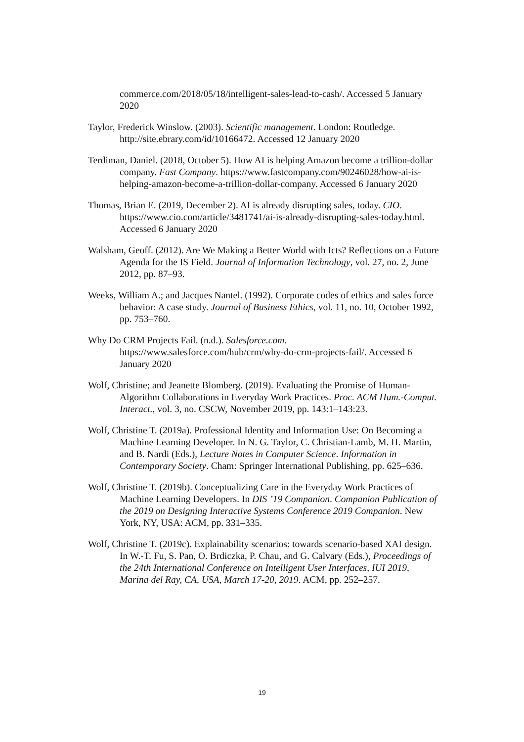commerce.com/2018/05/18/intelligent-sales-lead-to-cash/. Accessed 5 January 2020
Taylor, Frederick Winslow. (2003). Scientific management. London: Routledge. http://site.ebrary.com/id/10166472. Accessed 12 January 2020
Terdiman, Daniel. (2018, October 5). How AI is helping Amazon become a trillion-dollar company. Fast Company. https://www.fastcompany.com/90246028/how-ai-is-helping-amazon-become-a-trillion-dollar-company. Accessed 6 January 2020
Thomas, Brian E. (2019, December 2). AI is already disrupting sales, today. CIO. https://www.cio.com/article/3481741/ai-is-already-disrupting-sales-today.html. Accessed 6 January 2020
Walsham, Geoff. (2012). Are We Making a Better World with Icts? Reflections on a Future Agenda for the IS Field. Journal of Information Technology, vol. 27, no. 2, June 2012, pp. 87–93.
Weeks, William A.; and Jacques Nantel. (1992). Corporate codes of ethics and sales force behavior: A case study. Journal of Business Ethics, vol. 11, no. 10, October 1992, pp. 753–760.
Why Do CRM Projects Fail. (n.d.). Salesforce.com. https://www.salesforce.com/hub/crm/why-do-crm-projects-fail/. Accessed 6 January 2020
Wolf, Christine; and Jeanette Blomberg. (2019). Evaluating the Promise of Human-Algorithm Collaborations in Everyday Work Practices. Proc. ACM Hum.-Comput. Interact., vol. 3, no. CSCW, November 2019, pp. 143:1–143:23.
Wolf, Christine T. (2019a). Professional Identity and Information Use: On Becoming a Machine Learning Developer. In N. G. Taylor, C. Christian-Lamb, M. H. Martin, and B. Nardi (Eds.), Lecture Notes in Computer Science. Information in Contemporary Society. Cham: Springer International Publishing, pp. 625–636.
Wolf, Christine T. (2019b). Conceptualizing Care in the Everyday Work Practices of Machine Learning Developers. In DIS ’19 Companion. Companion Publication of the 2019 on Designing Interactive Systems Conference 2019 Companion. New York, NY, USA: ACM, pp. 331–335.
Wolf, Christine T. (2019c). Explainability scenarios: towards scenario-based XAI design. In W.-T. Fu, S. Pan, O. Brdiczka, P. Chau, and G. Calvary (Eds.), Proceedings of the 24th International Conference on Intelligent User Interfaces, IUI 2019, Marina del Ray, CA, USA, March 17-20, 2019. ACM, pp. 252–257.
19